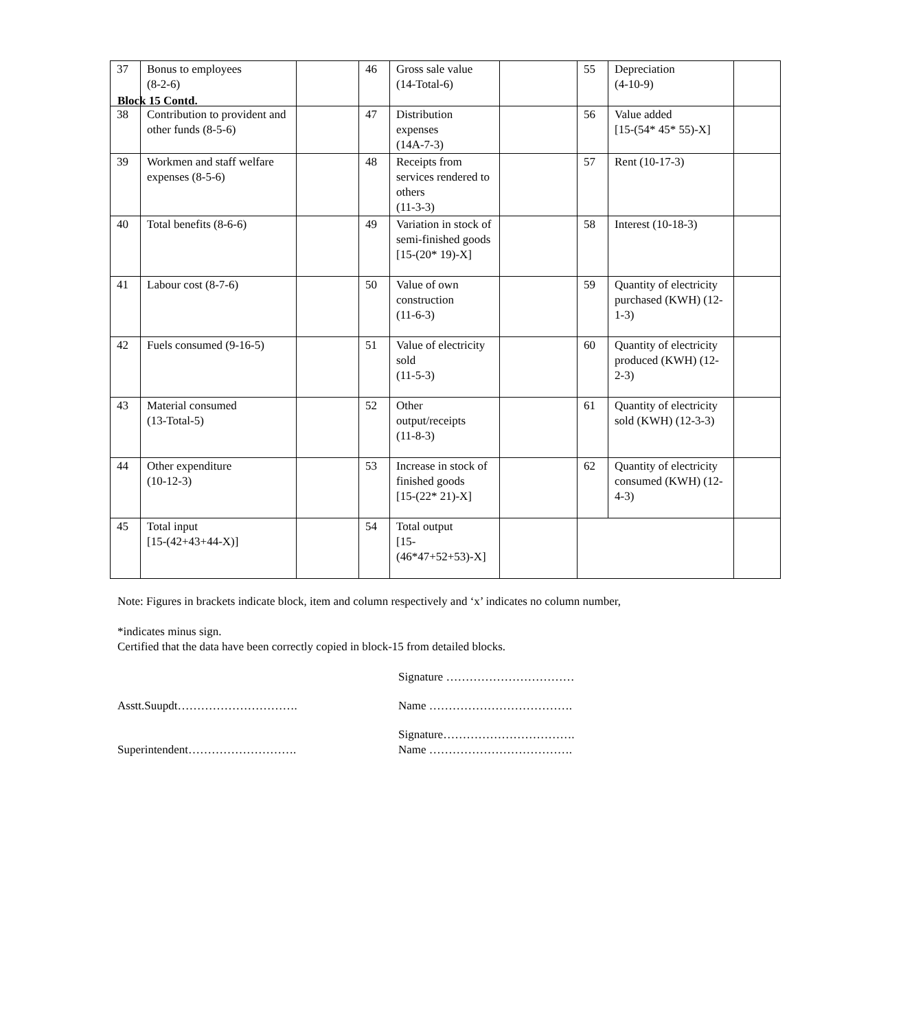Block 15 Contd.
| 37 | Bonus to employees (8-2-6) | | 46 | Gross sale value (14-Total-6) | | 55 | Depreciation (4-10-9) | |
| 38 | Contribution to provident and other funds (8-5-6) | | 47 | Distribution expenses (14A-7-3) | | 56 | Value added [15-(54* 45* 55)-X] | |
| 39 | Workmen and staff welfare expenses (8-5-6) | | 48 | Receipts from services rendered to others (11-3-3) | | 57 | Rent (10-17-3) | |
| 40 | Total benefits (8-6-6) | | 49 | Variation in stock of semi-finished goods [15-(20* 19)-X] | | 58 | Interest (10-18-3) | |
| 41 | Labour cost (8-7-6) | | 50 | Value of own construction (11-6-3) | | 59 | Quantity of electricity purchased (KWH) (12-1-3) | |
| 42 | Fuels consumed (9-16-5) | | 51 | Value of electricity sold (11-5-3) | | 60 | Quantity of electricity produced (KWH) (12-2-3) | |
| 43 | Material consumed (13-Total-5) | | 52 | Other output/receipts (11-8-3) | | 61 | Quantity of electricity sold (KWH) (12-3-3) | |
| 44 | Other expenditure (10-12-3) | | 53 | Increase in stock of finished goods [15-(22* 21)-X] | | 62 | Quantity of electricity consumed (KWH) (12-4-3) | |
| 45 | Total input [15-(42+43+44-X)] | | 54 | Total output [15- (46*47+52+53)-X] | | | | |
Note: Figures in brackets indicate block, item and column respectively and ‘x’ indicates no column number,
*indicates minus sign.
Certified that the data have been correctly copied in block-15 from detailed blocks.
Signature ……………………………
Asstt.Suupdt………………………….
Name ……………………………….
Superintendent……………………….
Signature…………………………….
Name ……………………………….